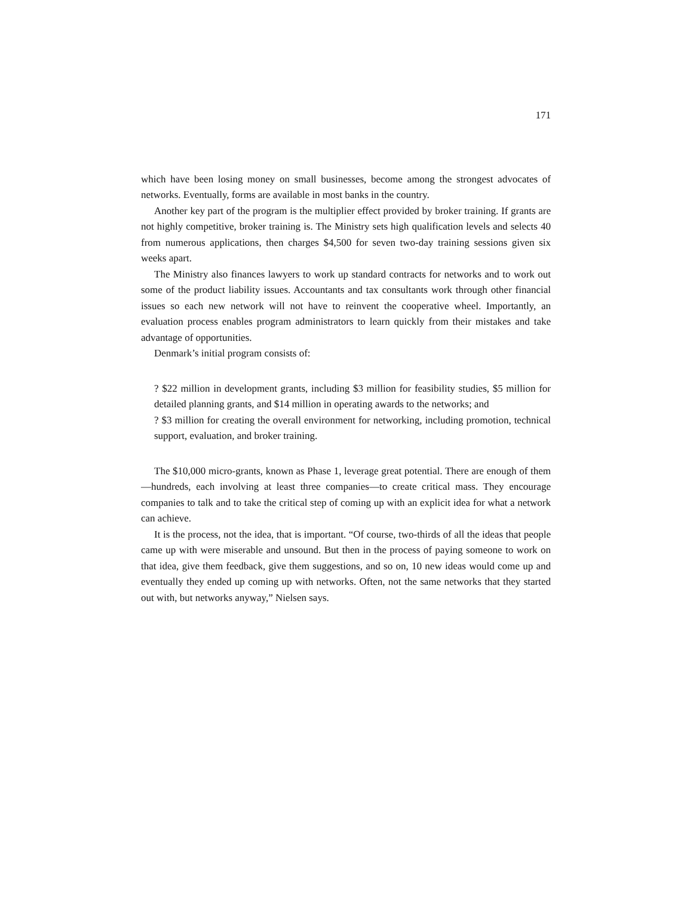171
which have been losing money on small businesses, become among the strongest advocates of networks. Eventually, forms are available in most banks in the country.
Another key part of the program is the multiplier effect provided by broker training. If grants are not highly competitive, broker training is. The Ministry sets high qualification levels and selects 40 from numerous applications, then charges $4,500 for seven two-day training sessions given six weeks apart.
The Ministry also finances lawyers to work up standard contracts for networks and to work out some of the product liability issues. Accountants and tax consultants work through other financial issues so each new network will not have to reinvent the cooperative wheel. Importantly, an evaluation process enables program administrators to learn quickly from their mistakes and take advantage of opportunities.
Denmark’s initial program consists of:
? $22 million in development grants, including $3 million for feasibility studies, $5 million for detailed planning grants, and $14 million in operating awards to the networks; and
? $3 million for creating the overall environment for networking, including promotion, technical support, evaluation, and broker training.
The $10,000 micro-grants, known as Phase 1, leverage great potential. There are enough of them—hundreds, each involving at least three companies—to create critical mass. They encourage companies to talk and to take the critical step of coming up with an explicit idea for what a network can achieve.
It is the process, not the idea, that is important. “Of course, two-thirds of all the ideas that people came up with were miserable and unsound. But then in the process of paying someone to work on that idea, give them feedback, give them suggestions, and so on, 10 new ideas would come up and eventually they ended up coming up with networks. Often, not the same networks that they started out with, but networks anyway,” Nielsen says.